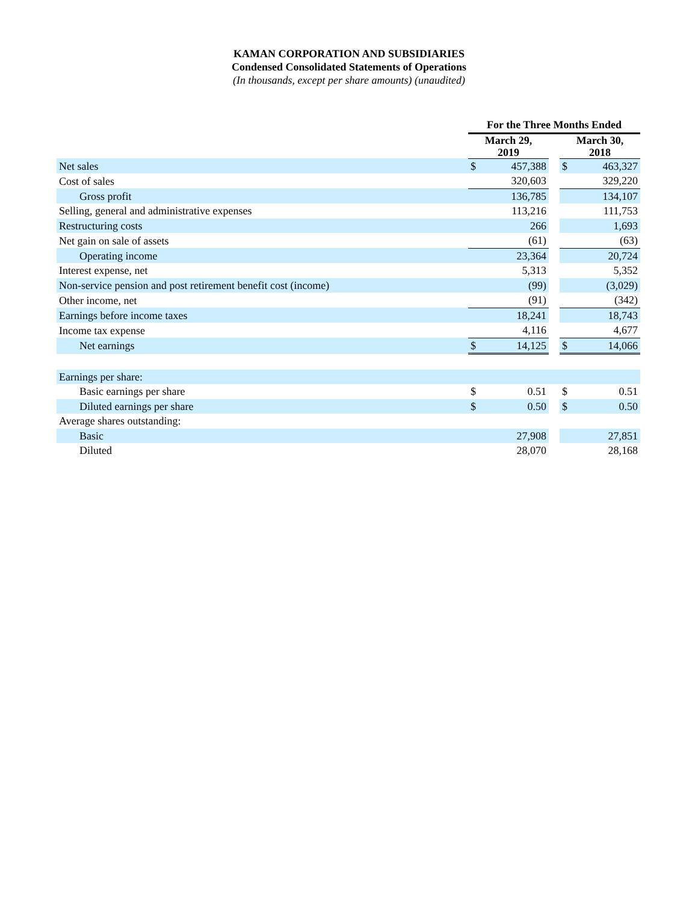KAMAN CORPORATION AND SUBSIDIARIES
Condensed Consolidated Statements of Operations
(In thousands, except per share amounts) (unaudited)
| | For the Three Months Ended | | | | |
| --- | --- | --- | --- | --- | --- |
| | March 29, 2019 | | | March 30, 2018 | |
| Net sales | $ | 457,388 | | $ | 463,327 |
| Cost of sales | | 320,603 | | | 329,220 |
| Gross profit | | 136,785 | | | 134,107 |
| Selling, general and administrative expenses | | 113,216 | | | 111,753 |
| Restructuring costs | | 266 | | | 1,693 |
| Net gain on sale of assets | | (61) | | | (63) |
| Operating income | | 23,364 | | | 20,724 |
| Interest expense, net | | 5,313 | | | 5,352 |
| Non-service pension and post retirement benefit cost (income) | | (99) | | | (3,029) |
| Other income, net | | (91) | | | (342) |
| Earnings before income taxes | | 18,241 | | | 18,743 |
| Income tax expense | | 4,116 | | | 4,677 |
| Net earnings | $ | 14,125 | | $ | 14,066 |
| Earnings per share: | | | | | |
| Basic earnings per share | $ | 0.51 | | $ | 0.51 |
| Diluted earnings per share | $ | 0.50 | | $ | 0.50 |
| Average shares outstanding: | | | | | |
| Basic | | 27,908 | | | 27,851 |
| Diluted | | 28,070 | | | 28,168 |